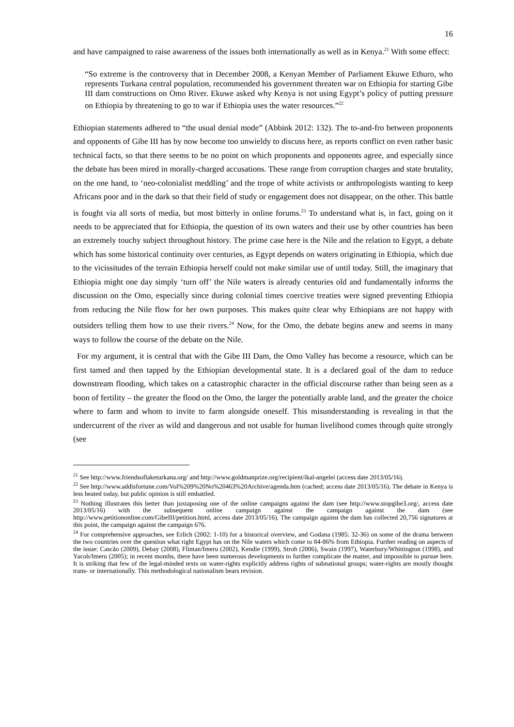16
and have campaigned to raise awareness of the issues both internationally as well as in Kenya.<sup>21</sup> With some effect:
“So extreme is the controversy that in December 2008, a Kenyan Member of Parliament Ekuwe Ethuro, who represents Turkana central population, recommended his government threaten war on Ethiopia for starting Gibe III dam constructions on Omo River. Ekuwe asked why Kenya is not using Egypt’s policy of putting pressure on Ethiopia by threatening to go to war if Ethiopia uses the water resources.”<sup>22</sup>
Ethiopian statements adhered to “the usual denial mode” (Abbink 2012: 132). The to-and-fro between proponents and opponents of Gibe III has by now become too unwieldy to discuss here, as reports conflict on even rather basic technical facts, so that there seems to be no point on which proponents and opponents agree, and especially since the debate has been mired in morally-charged accusations. These range from corruption charges and state brutality, on the one hand, to ‘neo-colonialist meddling’ and the trope of white activists or anthropologists wanting to keep Africans poor and in the dark so that their field of study or engagement does not disappear, on the other. This battle is fought via all sorts of media, but most bitterly in online forums.<sup>23</sup> To understand what is, in fact, going on it needs to be appreciated that for Ethiopia, the question of its own waters and their use by other countries has been an extremely touchy subject throughout history. The prime case here is the Nile and the relation to Egypt, a debate which has some historical continuity over centuries, as Egypt depends on waters originating in Ethiopia, which due to the vicissitudes of the terrain Ethiopia herself could not make similar use of until today. Still, the imaginary that Ethiopia might one day simply ‘turn off’ the Nile waters is already centuries old and fundamentally informs the discussion on the Omo, especially since during colonial times coercive treaties were signed preventing Ethiopia from reducing the Nile flow for her own purposes. This makes quite clear why Ethiopians are not happy with outsiders telling them how to use their rivers.<sup>24</sup> Now, for the Omo, the debate begins anew and seems in many ways to follow the course of the debate on the Nile.
For my argument, it is central that with the Gibe III Dam, the Omo Valley has become a resource, which can be first tamed and then tapped by the Ethiopian developmental state. It is a declared goal of the dam to reduce downstream flooding, which takes on a catastrophic character in the official discourse rather than being seen as a boon of fertility – the greater the flood on the Omo, the larger the potentially arable land, and the greater the choice where to farm and whom to invite to farm alongside oneself. This misunderstanding is revealing in that the undercurrent of the river as wild and dangerous and not usable for human livelihood comes through quite strongly (see
<sup>21</sup> See http://www.friendsoflaketurkana.org/ and http://www.goldmanprize.org/recipient/ikal-angelei (access date 2013/05/16).
<sup>22</sup> See http://www.addisfortune.com/Vol%209%20No%20463%20Archive/agenda.htm (cached; access date 2013/05/16). The debate in Kenya is less heated today, but public opinion is still embattled.
<sup>23</sup> Nothing illustrates this better than juxtaposing one of the online campaigns against the dam (see http://www.stopgibe3.org/, access date 2013/05/16) with the subsequent online campaign against the campaign against the dam (see http://www.petitiononline.com/GibeIII/petition.html, access date 2013/05/16). The campaign against the dam has collected 20,756 signatures at this point, the campaign against the campaign 676.
<sup>24</sup> For comprehensive approaches, see Erlich (2002: 1-10) for a historical overview, and Godana (1985: 32-36) on some of the drama between the two countries over the question what right Egypt has on the Nile waters which come to 84-86% from Ethiopia. Further reading on aspects of the issue: Cascão (2009), Debay (2008), Flintan/Imeru (2002), Kendie (1999), Stroh (2006), Swain (1997), Waterbury/Whittington (1998), and Yacob/Imeru (2005); in recent months, there have been numerous developments to further complicate the matter, and impossible to pursue here. It is striking that few of the legal-minded texts on water-rights explicitly address rights of subnational groups; water-rights are mostly thought trans- or internationally. This methodological nationalism bears revision.